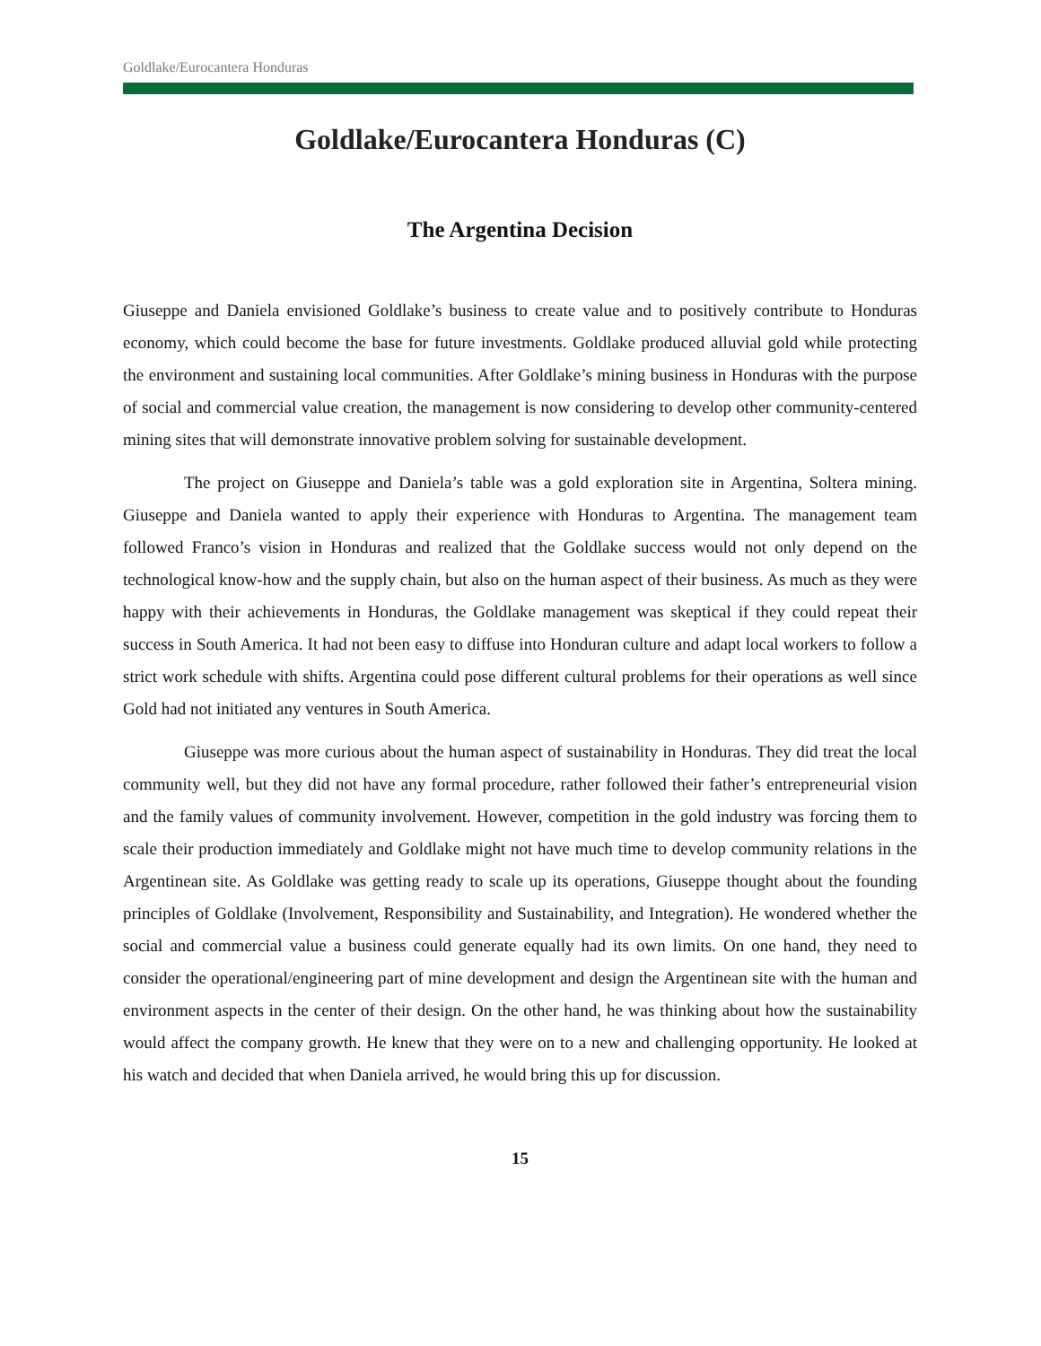Goldlake/Eurocantera Honduras
Goldlake/Eurocantera Honduras (C)
The Argentina Decision
Giuseppe and Daniela envisioned Goldlake’s business to create value and to positively contribute to Honduras economy, which could become the base for future investments. Goldlake produced alluvial gold while protecting the environment and sustaining local communities. After Goldlake’s mining business in Honduras with the purpose of social and commercial value creation, the management is now considering to develop other community-centered mining sites that will demonstrate innovative problem solving for sustainable development.
The project on Giuseppe and Daniela’s table was a gold exploration site in Argentina, Soltera mining. Giuseppe and Daniela wanted to apply their experience with Honduras to Argentina. The management team followed Franco’s vision in Honduras and realized that the Goldlake success would not only depend on the technological know-how and the supply chain, but also on the human aspect of their business. As much as they were happy with their achievements in Honduras, the Goldlake management was skeptical if they could repeat their success in South America. It had not been easy to diffuse into Honduran culture and adapt local workers to follow a strict work schedule with shifts. Argentina could pose different cultural problems for their operations as well since Gold had not initiated any ventures in South America.
Giuseppe was more curious about the human aspect of sustainability in Honduras. They did treat the local community well, but they did not have any formal procedure, rather followed their father’s entrepreneurial vision and the family values of community involvement. However, competition in the gold industry was forcing them to scale their production immediately and Goldlake might not have much time to develop community relations in the Argentinean site. As Goldlake was getting ready to scale up its operations, Giuseppe thought about the founding principles of Goldlake (Involvement, Responsibility and Sustainability, and Integration). He wondered whether the social and commercial value a business could generate equally had its own limits. On one hand, they need to consider the operational/engineering part of mine development and design the Argentinean site with the human and environment aspects in the center of their design. On the other hand, he was thinking about how the sustainability would affect the company growth. He knew that they were on to a new and challenging opportunity. He looked at his watch and decided that when Daniela arrived, he would bring this up for discussion.
15